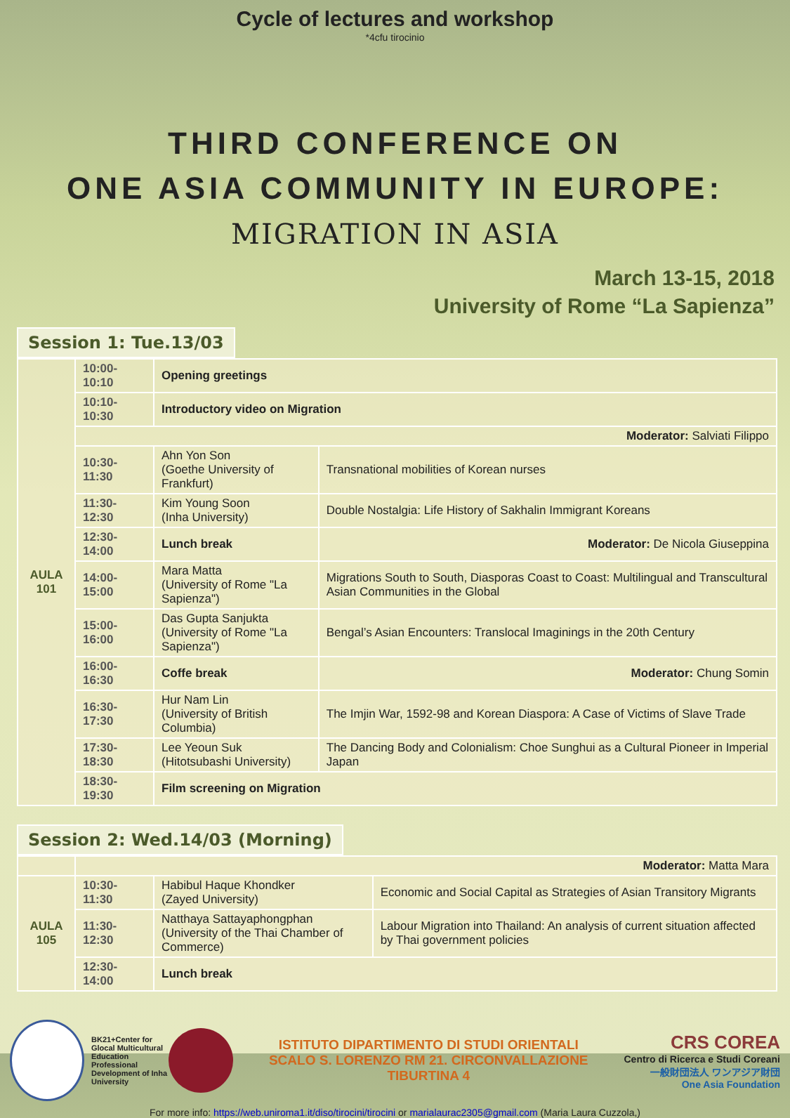Cycle of lectures and workshop
*4cfu tirocinio
THIRD CONFERENCE ON
ONE ASIA COMMUNITY IN EUROPE:
MIGRATION IN ASIA
March 13-15, 2018
University of Rome “La Sapienza”
Session 1: Tue.13/03
| AULA 101 | 10:00-10:10 | Opening greetings | |
| | 10:10-10:30 | Introductory video on Migration | |
| | Moderator: Salviati Filippo | | |
| | 10:30-11:30 | Ahn Yon Son (Goethe University of Frankfurt) | Transnational mobilities of Korean nurses |
| | 11:30-12:30 | Kim Young Soon (Inha University) | Double Nostalgia: Life History of Sakhalin Immigrant Koreans |
| | 12:30-14:00 | Lunch break | Moderator: De Nicola Giuseppina |
| | 14:00-15:00 | Mara Matta (University of Rome "La Sapienza") | Migrations South to South, Diasporas Coast to Coast: Multilingual and Transcultural Asian Communities in the Global |
| | 15:00-16:00 | Das Gupta Sanjukta (University of Rome "La Sapienza") | Bengal’s Asian Encounters: Translocal Imaginings in the 20th Century |
| | 16:00-16:30 | Coffe break | Moderator: Chung Somin |
| | 16:30-17:30 | Hur Nam Lin (University of British Columbia) | The Imjin War, 1592-98 and Korean Diaspora: A Case of Victims of Slave Trade |
| | 17:30-18:30 | Lee Yeoun Suk (Hitotsubashi University) | The Dancing Body and Colonialism: Choe Sunghui as a Cultural Pioneer in Imperial Japan |
| | 18:30-19:30 | Film screening on Migration | |
Session 2: Wed.14/03 (Morning)
| | Moderator: Matta Mara | | |
| AULA 105 | 10:30-11:30 | Habibul Haque Khondker (Zayed University) | Economic and Social Capital as Strategies of Asian Transitory Migrants |
| | 11:30-12:30 | Natthaya Sattayaphongphan (University of the Thai Chamber of Commerce) | Labour Migration into Thailand: An analysis of current situation affected by Thai government policies |
| | 12:30-14:00 | Lunch break | |
BK21+Center for Glocal Multicultural Education Professional Development of Inha University
ISTITUTO DIPARTIMENTO DI STUDI ORIENTALI
SCALO S. LORENZO RM 21. CIRCONVALLAZIONE TIBURTINA 4
CRS COREA
Centro di Ricerca e Studi Coreani
一般財団法人 ワンアジア財団
One Asia Foundation
For more info: https://web.uniroma1.it/diso/tirocini/tirocini or marialaurac2305@gmail.com (Maria Laura Cuzzola,)